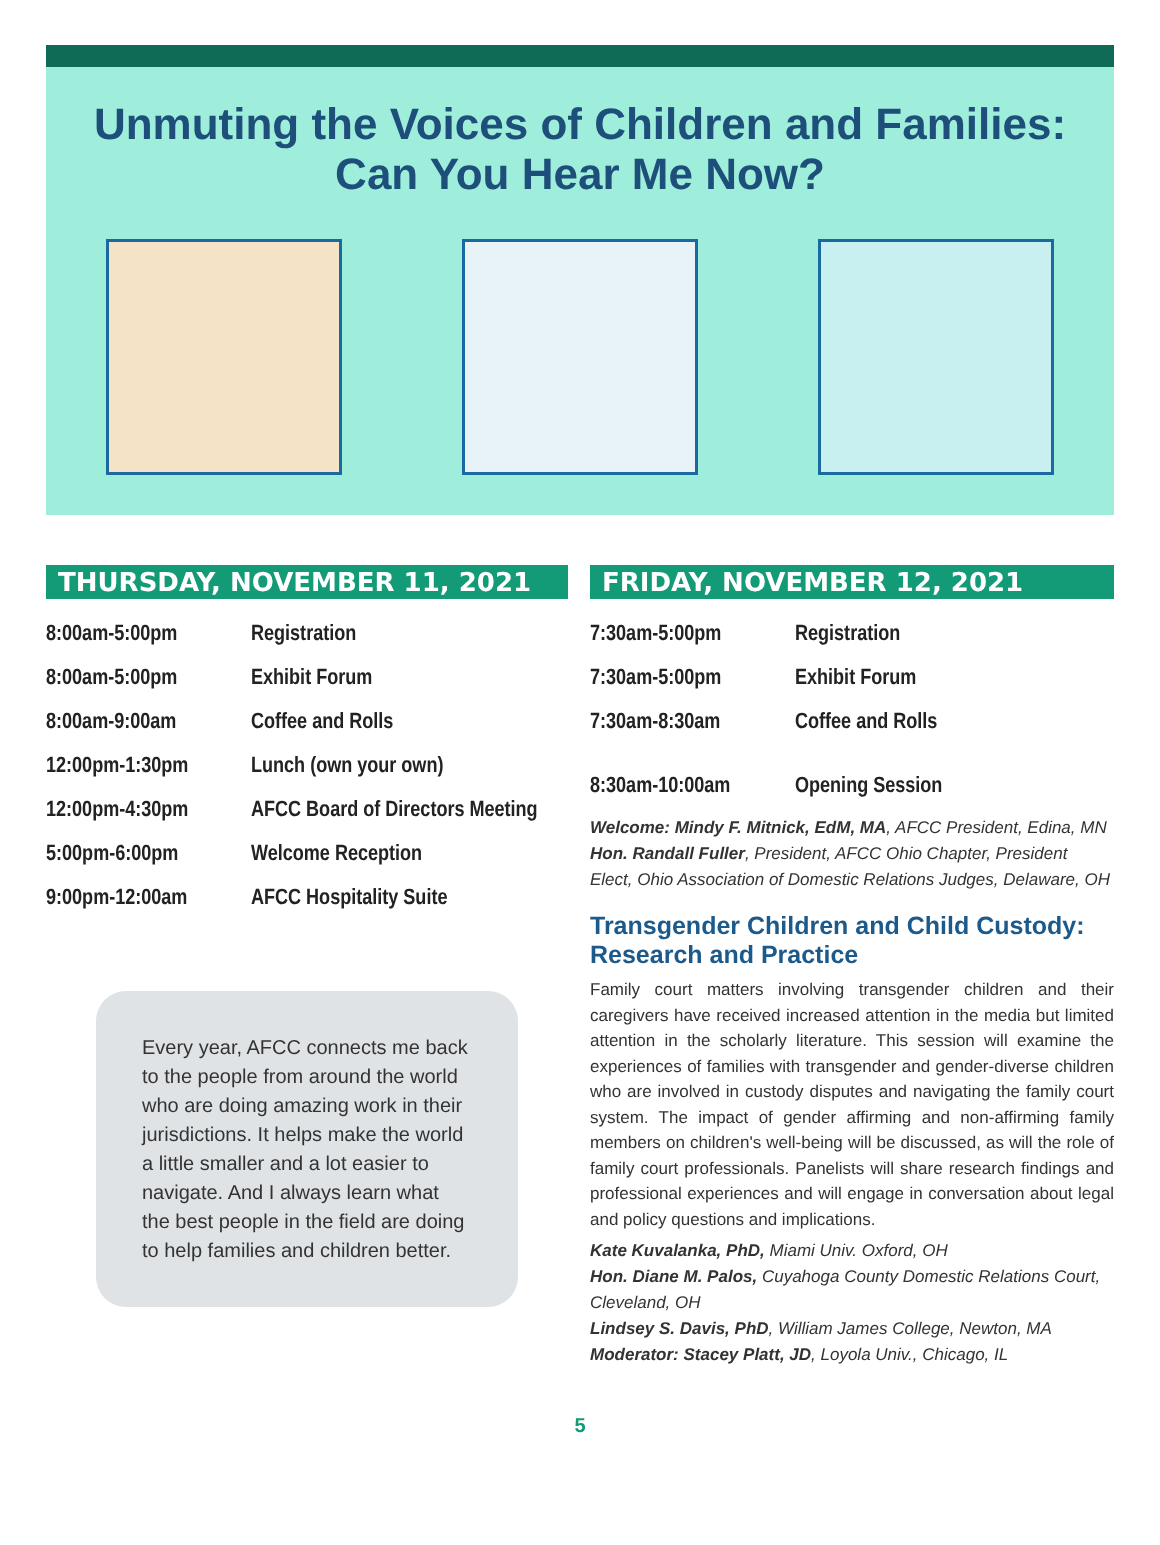Unmuting the Voices of Children and Families:
Can You Hear Me Now?
THURSDAY, NOVEMBER 11, 2021
| 8:00am-5:00pm | Registration |
| 8:00am-5:00pm | Exhibit Forum |
| 8:00am-9:00am | Coffee and Rolls |
| 12:00pm-1:30pm | Lunch (own your own) |
| 12:00pm-4:30pm | AFCC Board of Directors Meeting |
| 5:00pm-6:00pm | Welcome Reception |
| 9:00pm-12:00am | AFCC Hospitality Suite |
Every year, AFCC connects me back to the people from around the world who are doing amazing work in their jurisdictions. It helps make the world a little smaller and a lot easier to navigate. And I always learn what the best people in the field are doing to help families and children better.
FRIDAY, NOVEMBER 12, 2021
| 7:30am-5:00pm | Registration |
| 7:30am-5:00pm | Exhibit Forum |
| 7:30am-8:30am | Coffee and Rolls |
| 8:30am-10:00am | Opening Session |
Welcome: Mindy F. Mitnick, EdM, MA, AFCC President, Edina, MN
Hon. Randall Fuller, President, AFCC Ohio Chapter, President Elect, Ohio Association of Domestic Relations Judges, Delaware, OH
Transgender Children and Child Custody: Research and Practice
Family court matters involving transgender children and their caregivers have received increased attention in the media but limited attention in the scholarly literature. This session will examine the experiences of families with transgender and gender-diverse children who are involved in custody disputes and navigating the family court system. The impact of gender affirming and non-affirming family members on children's well-being will be discussed, as will the role of family court professionals. Panelists will share research findings and professional experiences and will engage in conversation about legal and policy questions and implications.
Kate Kuvalanka, PhD, Miami Univ. Oxford, OH
Hon. Diane M. Palos, Cuyahoga County Domestic Relations Court, Cleveland, OH
Lindsey S. Davis, PhD, William James College, Newton, MA
Moderator: Stacey Platt, JD, Loyola Univ., Chicago, IL
5